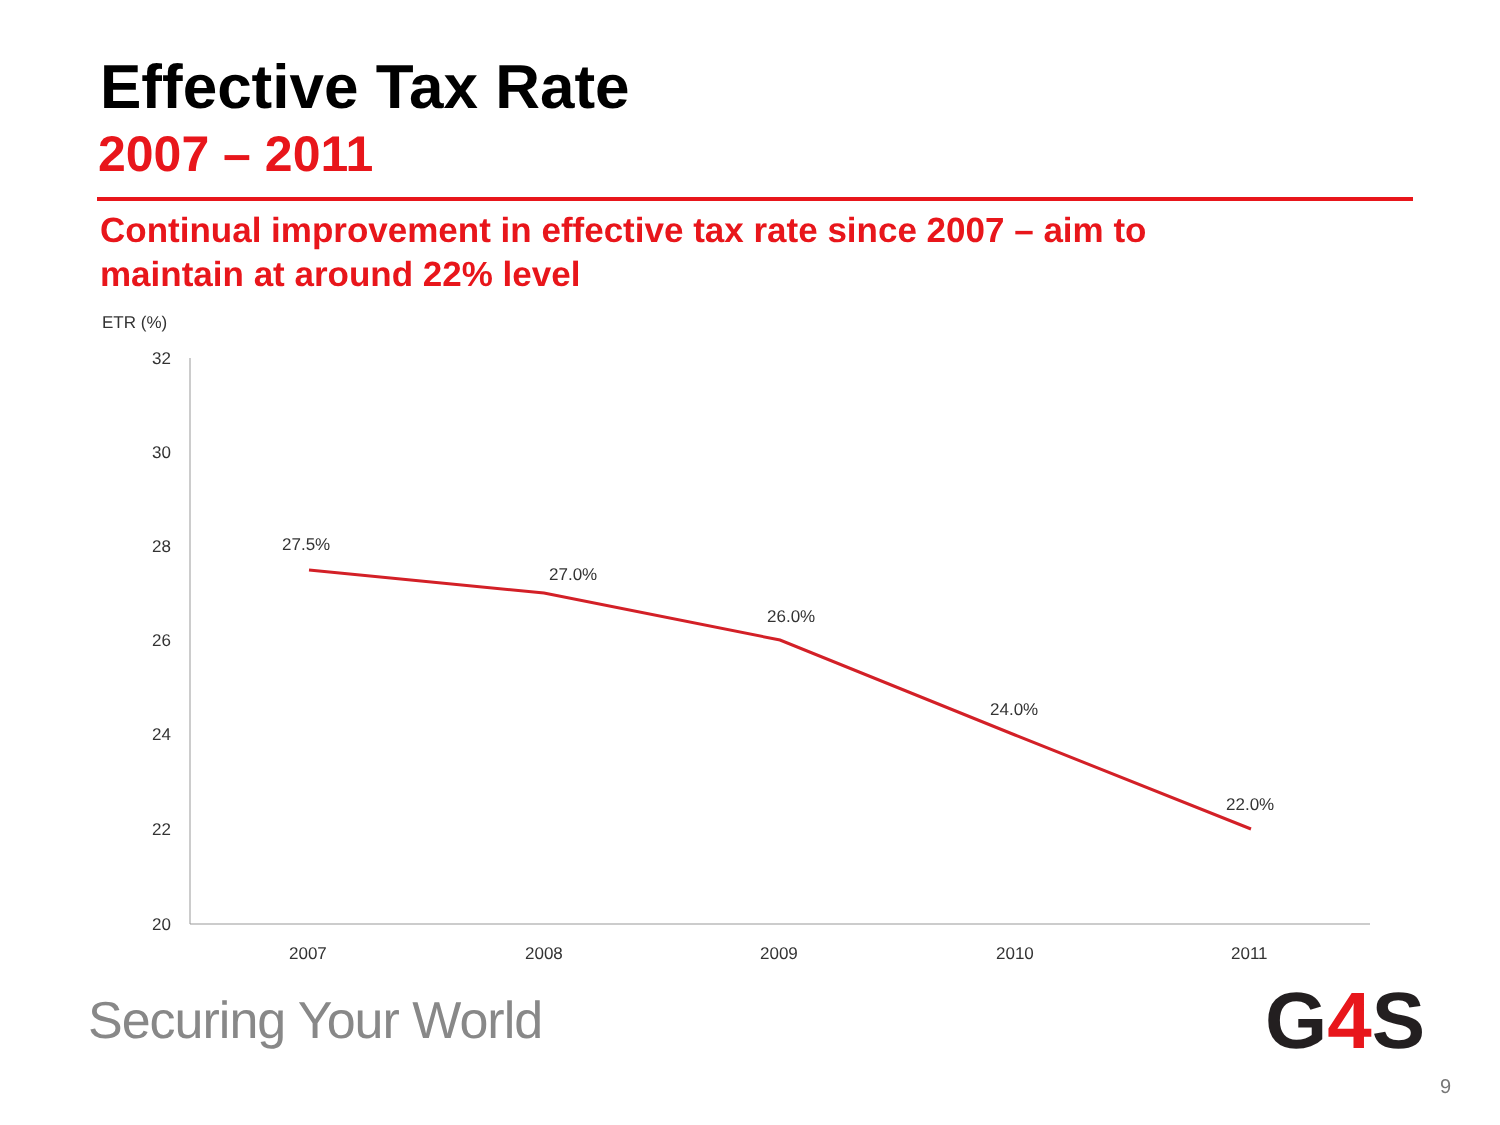Effective Tax Rate
2007 – 2011
Continual improvement in effective tax rate since 2007 – aim to maintain at around 22% level
ETR (%)
32
30
28
26
24
22
20
2007
2008
2009
2010
2011
27.5%
27.0%
26.0%
24.0%
22.0%
Securing Your World G4 S
9